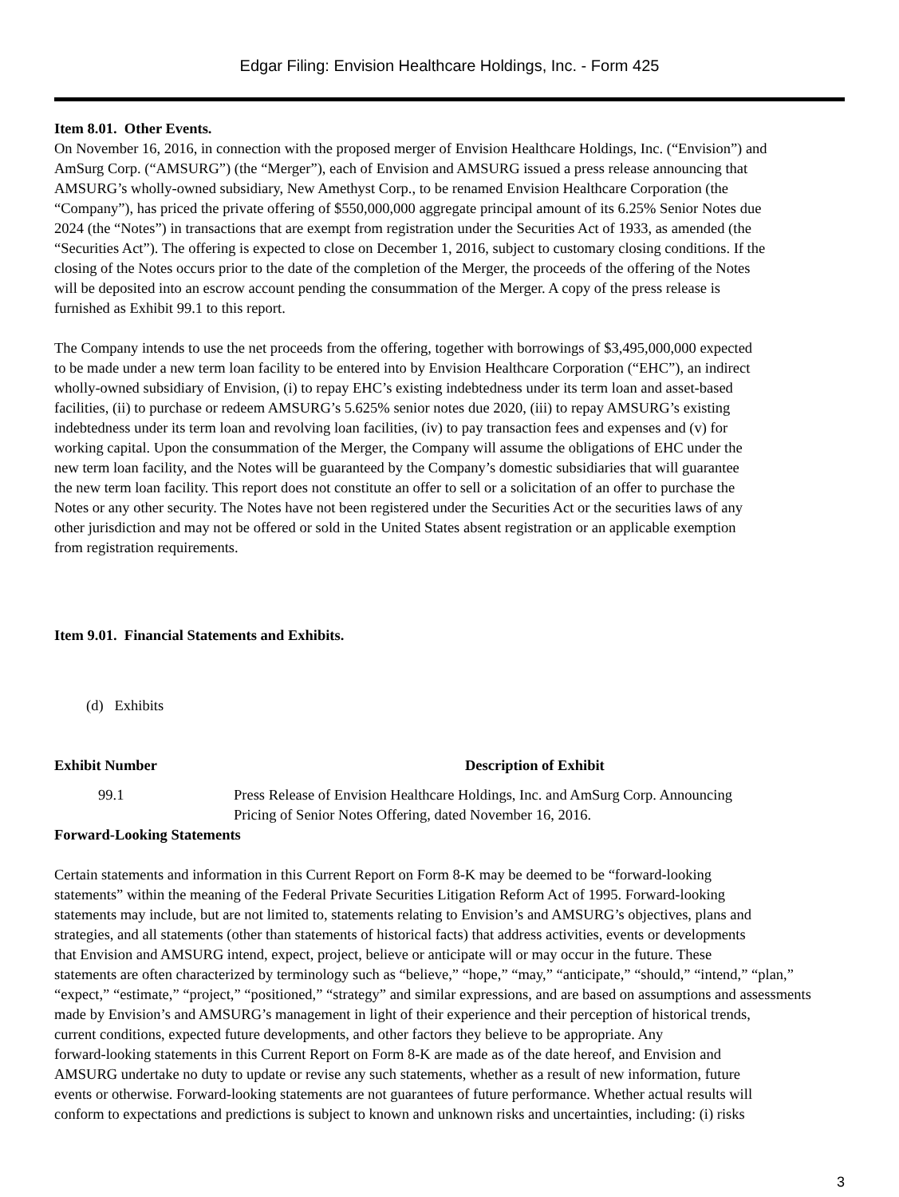Edgar Filing: Envision Healthcare Holdings, Inc. - Form 425
Item 8.01. Other Events.
On November 16, 2016, in connection with the proposed merger of Envision Healthcare Holdings, Inc. (“Envision”) and
AmSurg Corp. (“AMSURG”) (the “Merger”), each of Envision and AMSURG issued a press release announcing that
AMSURG’s wholly-owned subsidiary, New Amethyst Corp., to be renamed Envision Healthcare Corporation (the
“Company”), has priced the private offering of $550,000,000 aggregate principal amount of its 6.25% Senior Notes due
2024 (the “Notes”) in transactions that are exempt from registration under the Securities Act of 1933, as amended (the
“Securities Act”). The offering is expected to close on December 1, 2016, subject to customary closing conditions. If the
closing of the Notes occurs prior to the date of the completion of the Merger, the proceeds of the offering of the Notes
will be deposited into an escrow account pending the consummation of the Merger. A copy of the press release is
furnished as Exhibit 99.1 to this report.
The Company intends to use the net proceeds from the offering, together with borrowings of $3,495,000,000 expected
to be made under a new term loan facility to be entered into by Envision Healthcare Corporation (“EHC”), an indirect
wholly-owned subsidiary of Envision, (i) to repay EHC’s existing indebtedness under its term loan and asset-based
facilities, (ii) to purchase or redeem AMSURG’s 5.625% senior notes due 2020, (iii) to repay AMSURG’s existing
indebtedness under its term loan and revolving loan facilities, (iv) to pay transaction fees and expenses and (v) for
working capital. Upon the consummation of the Merger, the Company will assume the obligations of EHC under the
new term loan facility, and the Notes will be guaranteed by the Company’s domestic subsidiaries that will guarantee
the new term loan facility. This report does not constitute an offer to sell or a solicitation of an offer to purchase the
Notes or any other security. The Notes have not been registered under the Securities Act or the securities laws of any
other jurisdiction and may not be offered or sold in the United States absent registration or an applicable exemption
from registration requirements.
Item 9.01. Financial Statements and Exhibits.
(d) Exhibits
| Exhibit Number | Description of Exhibit |
| --- | --- |
| 99.1 | Press Release of Envision Healthcare Holdings, Inc. and AmSurg Corp. Announcing Pricing of Senior Notes Offering, dated November 16, 2016. |
Forward-Looking Statements
Certain statements and information in this Current Report on Form 8-K may be deemed to be “forward-looking
statements” within the meaning of the Federal Private Securities Litigation Reform Act of 1995. Forward-looking
statements may include, but are not limited to, statements relating to Envision’s and AMSURG’s objectives, plans and
strategies, and all statements (other than statements of historical facts) that address activities, events or developments
that Envision and AMSURG intend, expect, project, believe or anticipate will or may occur in the future. These
statements are often characterized by terminology such as “believe,” “hope,” “may,” “anticipate,” “should,” “intend,” “plan,”
“expect,” “estimate,” “project,” “positioned,” “strategy” and similar expressions, and are based on assumptions and assessments
made by Envision’s and AMSURG’s management in light of their experience and their perception of historical trends,
current conditions, expected future developments, and other factors they believe to be appropriate. Any
forward-looking statements in this Current Report on Form 8-K are made as of the date hereof, and Envision and
AMSURG undertake no duty to update or revise any such statements, whether as a result of new information, future
events or otherwise. Forward-looking statements are not guarantees of future performance. Whether actual results will
conform to expectations and predictions is subject to known and unknown risks and uncertainties, including: (i) risks
3